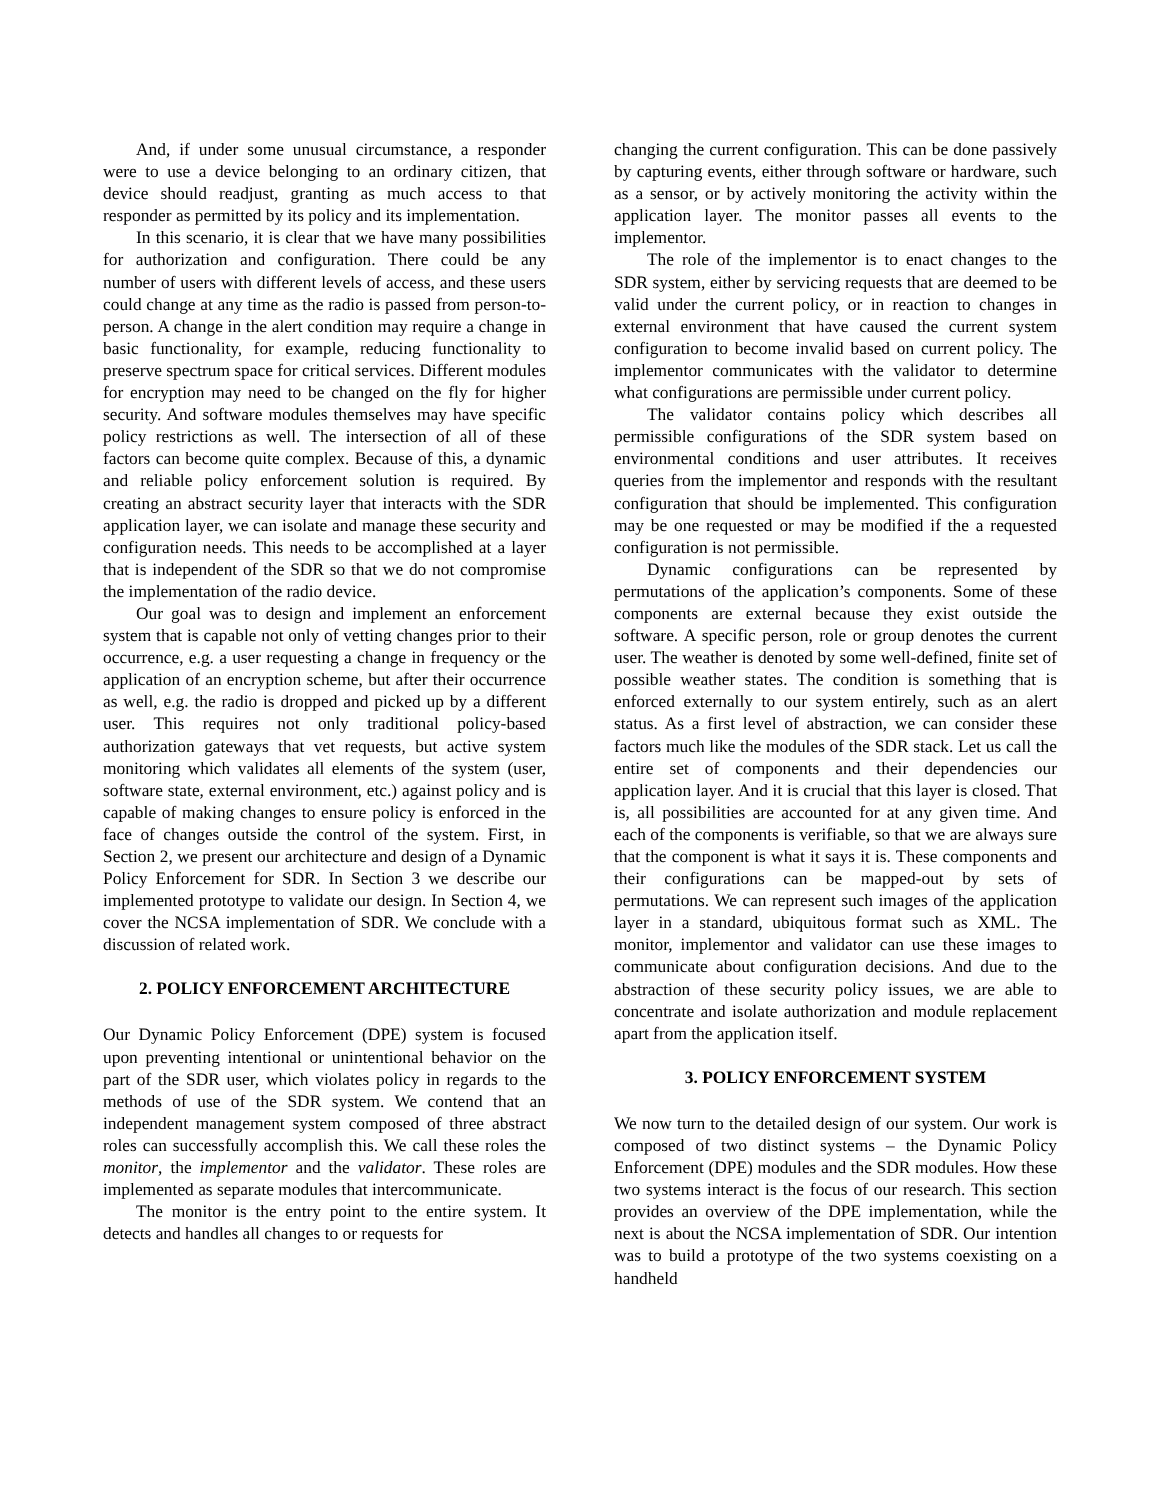And, if under some unusual circumstance, a responder were to use a device belonging to an ordinary citizen, that device should readjust, granting as much access to that responder as permitted by its policy and its implementation.
In this scenario, it is clear that we have many possibilities for authorization and configuration. There could be any number of users with different levels of access, and these users could change at any time as the radio is passed from person-to-person. A change in the alert condition may require a change in basic functionality, for example, reducing functionality to preserve spectrum space for critical services. Different modules for encryption may need to be changed on the fly for higher security. And software modules themselves may have specific policy restrictions as well. The intersection of all of these factors can become quite complex. Because of this, a dynamic and reliable policy enforcement solution is required. By creating an abstract security layer that interacts with the SDR application layer, we can isolate and manage these security and configuration needs. This needs to be accomplished at a layer that is independent of the SDR so that we do not compromise the implementation of the radio device.
Our goal was to design and implement an enforcement system that is capable not only of vetting changes prior to their occurrence, e.g. a user requesting a change in frequency or the application of an encryption scheme, but after their occurrence as well, e.g. the radio is dropped and picked up by a different user. This requires not only traditional policy-based authorization gateways that vet requests, but active system monitoring which validates all elements of the system (user, software state, external environment, etc.) against policy and is capable of making changes to ensure policy is enforced in the face of changes outside the control of the system. First, in Section 2, we present our architecture and design of a Dynamic Policy Enforcement for SDR. In Section 3 we describe our implemented prototype to validate our design. In Section 4, we cover the NCSA implementation of SDR. We conclude with a discussion of related work.
2. POLICY ENFORCEMENT ARCHITECTURE
Our Dynamic Policy Enforcement (DPE) system is focused upon preventing intentional or unintentional behavior on the part of the SDR user, which violates policy in regards to the methods of use of the SDR system. We contend that an independent management system composed of three abstract roles can successfully accomplish this. We call these roles the monitor, the implementor and the validator. These roles are implemented as separate modules that intercommunicate.
The monitor is the entry point to the entire system. It detects and handles all changes to or requests for
changing the current configuration. This can be done passively by capturing events, either through software or hardware, such as a sensor, or by actively monitoring the activity within the application layer. The monitor passes all events to the implementor.
The role of the implementor is to enact changes to the SDR system, either by servicing requests that are deemed to be valid under the current policy, or in reaction to changes in external environment that have caused the current system configuration to become invalid based on current policy. The implementor communicates with the validator to determine what configurations are permissible under current policy.
The validator contains policy which describes all permissible configurations of the SDR system based on environmental conditions and user attributes. It receives queries from the implementor and responds with the resultant configuration that should be implemented. This configuration may be one requested or may be modified if the a requested configuration is not permissible.
Dynamic configurations can be represented by permutations of the application’s components. Some of these components are external because they exist outside the software. A specific person, role or group denotes the current user. The weather is denoted by some well-defined, finite set of possible weather states. The condition is something that is enforced externally to our system entirely, such as an alert status. As a first level of abstraction, we can consider these factors much like the modules of the SDR stack. Let us call the entire set of components and their dependencies our application layer. And it is crucial that this layer is closed. That is, all possibilities are accounted for at any given time. And each of the components is verifiable, so that we are always sure that the component is what it says it is. These components and their configurations can be mapped-out by sets of permutations. We can represent such images of the application layer in a standard, ubiquitous format such as XML. The monitor, implementor and validator can use these images to communicate about configuration decisions. And due to the abstraction of these security policy issues, we are able to concentrate and isolate authorization and module replacement apart from the application itself.
3. POLICY ENFORCEMENT SYSTEM
We now turn to the detailed design of our system. Our work is composed of two distinct systems – the Dynamic Policy Enforcement (DPE) modules and the SDR modules. How these two systems interact is the focus of our research. This section provides an overview of the DPE implementation, while the next is about the NCSA implementation of SDR. Our intention was to build a prototype of the two systems coexisting on a handheld